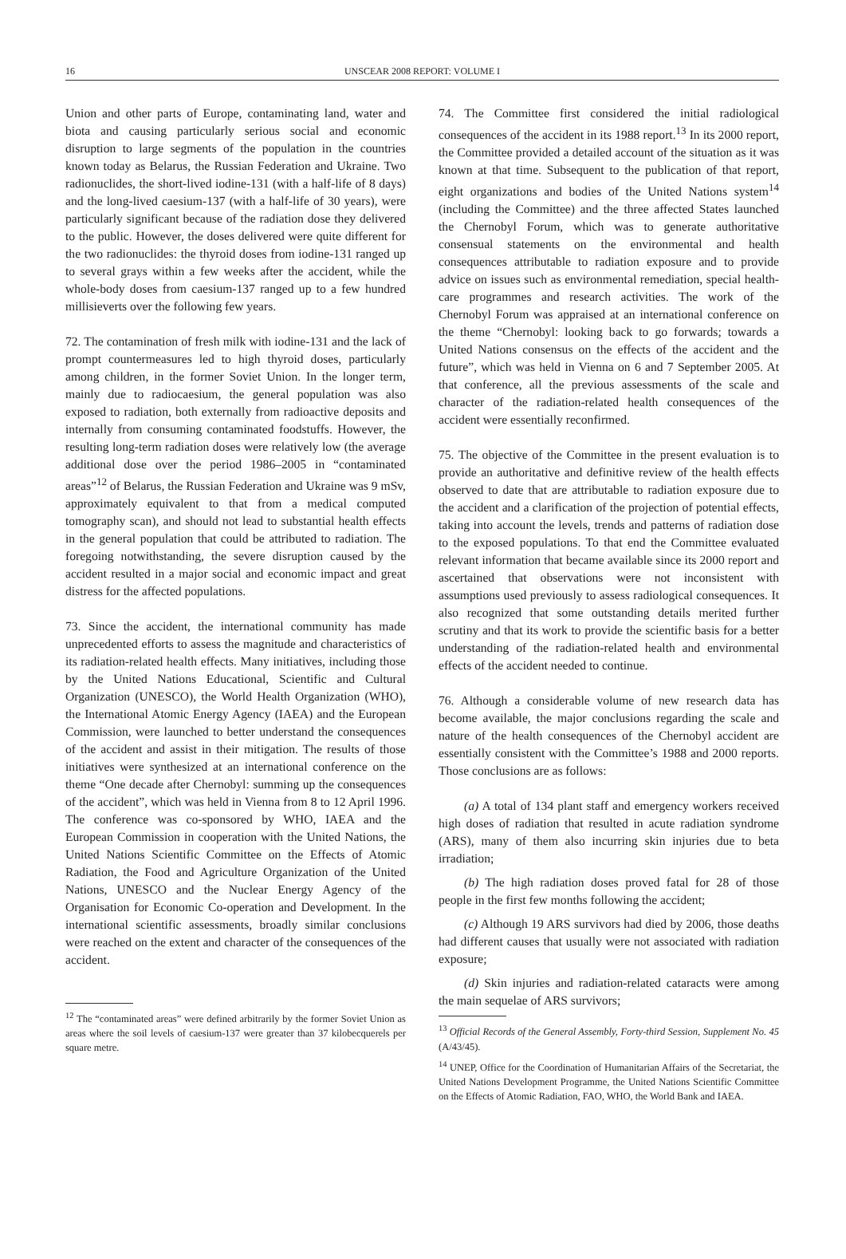16
UNSCEAR 2008 REPORT: VOLUME I
Union and other parts of Europe, contaminating land, water and biota and causing particularly serious social and economic disruption to large segments of the population in the countries known today as Belarus, the Russian Federation and Ukraine. Two radionuclides, the short-lived iodine-131 (with a half-life of 8 days) and the long-lived caesium-137 (with a half-life of 30 years), were particularly significant because of the radiation dose they delivered to the public. However, the doses delivered were quite different for the two radionuclides: the thyroid doses from iodine-131 ranged up to several grays within a few weeks after the accident, while the whole-body doses from caesium-137 ranged up to a few hundred millisieverts over the following few years.
72. The contamination of fresh milk with iodine-131 and the lack of prompt countermeasures led to high thyroid doses, particularly among children, in the former Soviet Union. In the longer term, mainly due to radiocaesium, the general population was also exposed to radiation, both externally from radioactive deposits and internally from consuming contaminated foodstuffs. However, the resulting long-term radiation doses were relatively low (the average additional dose over the period 1986–2005 in “contaminated areas”<sup>12</sup> of Belarus, the Russian Federation and Ukraine was 9 mSv, approximately equivalent to that from a medical computed tomography scan), and should not lead to substantial health effects in the general population that could be attributed to radiation. The foregoing notwithstanding, the severe disruption caused by the accident resulted in a major social and economic impact and great distress for the affected populations.
73. Since the accident, the international community has made unprecedented efforts to assess the magnitude and characteristics of its radiation-related health effects. Many initiatives, including those by the United Nations Educational, Scientific and Cultural Organization (UNESCO), the World Health Organization (WHO), the International Atomic Energy Agency (IAEA) and the European Commission, were launched to better understand the consequences of the accident and assist in their mitigation. The results of those initiatives were synthesized at an international conference on the theme “One decade after Chernobyl: summing up the consequences of the accident”, which was held in Vienna from 8 to 12 April 1996. The conference was co-sponsored by WHO, IAEA and the European Commission in cooperation with the United Nations, the United Nations Scientific Committee on the Effects of Atomic Radiation, the Food and Agriculture Organization of the United Nations, UNESCO and the Nuclear Energy Agency of the Organisation for Economic Co-operation and Development. In the international scientific assessments, broadly similar conclusions were reached on the extent and character of the consequences of the accident.
<sup>12</sup> The “contaminated areas” were defined arbitrarily by the former Soviet Union as areas where the soil levels of caesium-137 were greater than 37 kilobecquerels per square metre.
74. The Committee first considered the initial radiological consequences of the accident in its 1988 report.<sup>13</sup> In its 2000 report, the Committee provided a detailed account of the situation as it was known at that time. Subsequent to the publication of that report, eight organizations and bodies of the United Nations system<sup>14</sup> (including the Committee) and the three affected States launched the Chernobyl Forum, which was to generate authoritative consensual statements on the environmental and health consequences attributable to radiation exposure and to provide advice on issues such as environmental remediation, special health-care programmes and research activities. The work of the Chernobyl Forum was appraised at an international conference on the theme “Chernobyl: looking back to go forwards; towards a United Nations consensus on the effects of the accident and the future”, which was held in Vienna on 6 and 7 September 2005. At that conference, all the previous assessments of the scale and character of the radiation-related health consequences of the accident were essentially reconfirmed.
75. The objective of the Committee in the present evaluation is to provide an authoritative and definitive review of the health effects observed to date that are attributable to radiation exposure due to the accident and a clarification of the projection of potential effects, taking into account the levels, trends and patterns of radiation dose to the exposed populations. To that end the Committee evaluated relevant information that became available since its 2000 report and ascertained that observations were not inconsistent with assumptions used previously to assess radiological consequences. It also recognized that some outstanding details merited further scrutiny and that its work to provide the scientific basis for a better understanding of the radiation-related health and environmental effects of the accident needed to continue.
76. Although a considerable volume of new research data has become available, the major conclusions regarding the scale and nature of the health consequences of the Chernobyl accident are essentially consistent with the Committee’s 1988 and 2000 reports. Those conclusions are as follows:
(a) A total of 134 plant staff and emergency workers received high doses of radiation that resulted in acute radiation syndrome (ARS), many of them also incurring skin injuries due to beta irradiation;
(b) The high radiation doses proved fatal for 28 of those people in the first few months following the accident;
(c) Although 19 ARS survivors had died by 2006, those deaths had different causes that usually were not associated with radiation exposure;
(d) Skin injuries and radiation-related cataracts were among the main sequelae of ARS survivors;
<sup>13</sup> Official Records of the General Assembly, Forty-third Session, Supplement No. 45 (A/43/45).
<sup>14</sup> UNEP, Office for the Coordination of Humanitarian Affairs of the Secretariat, the United Nations Development Programme, the United Nations Scientific Committee on the Effects of Atomic Radiation, FAO, WHO, the World Bank and IAEA.